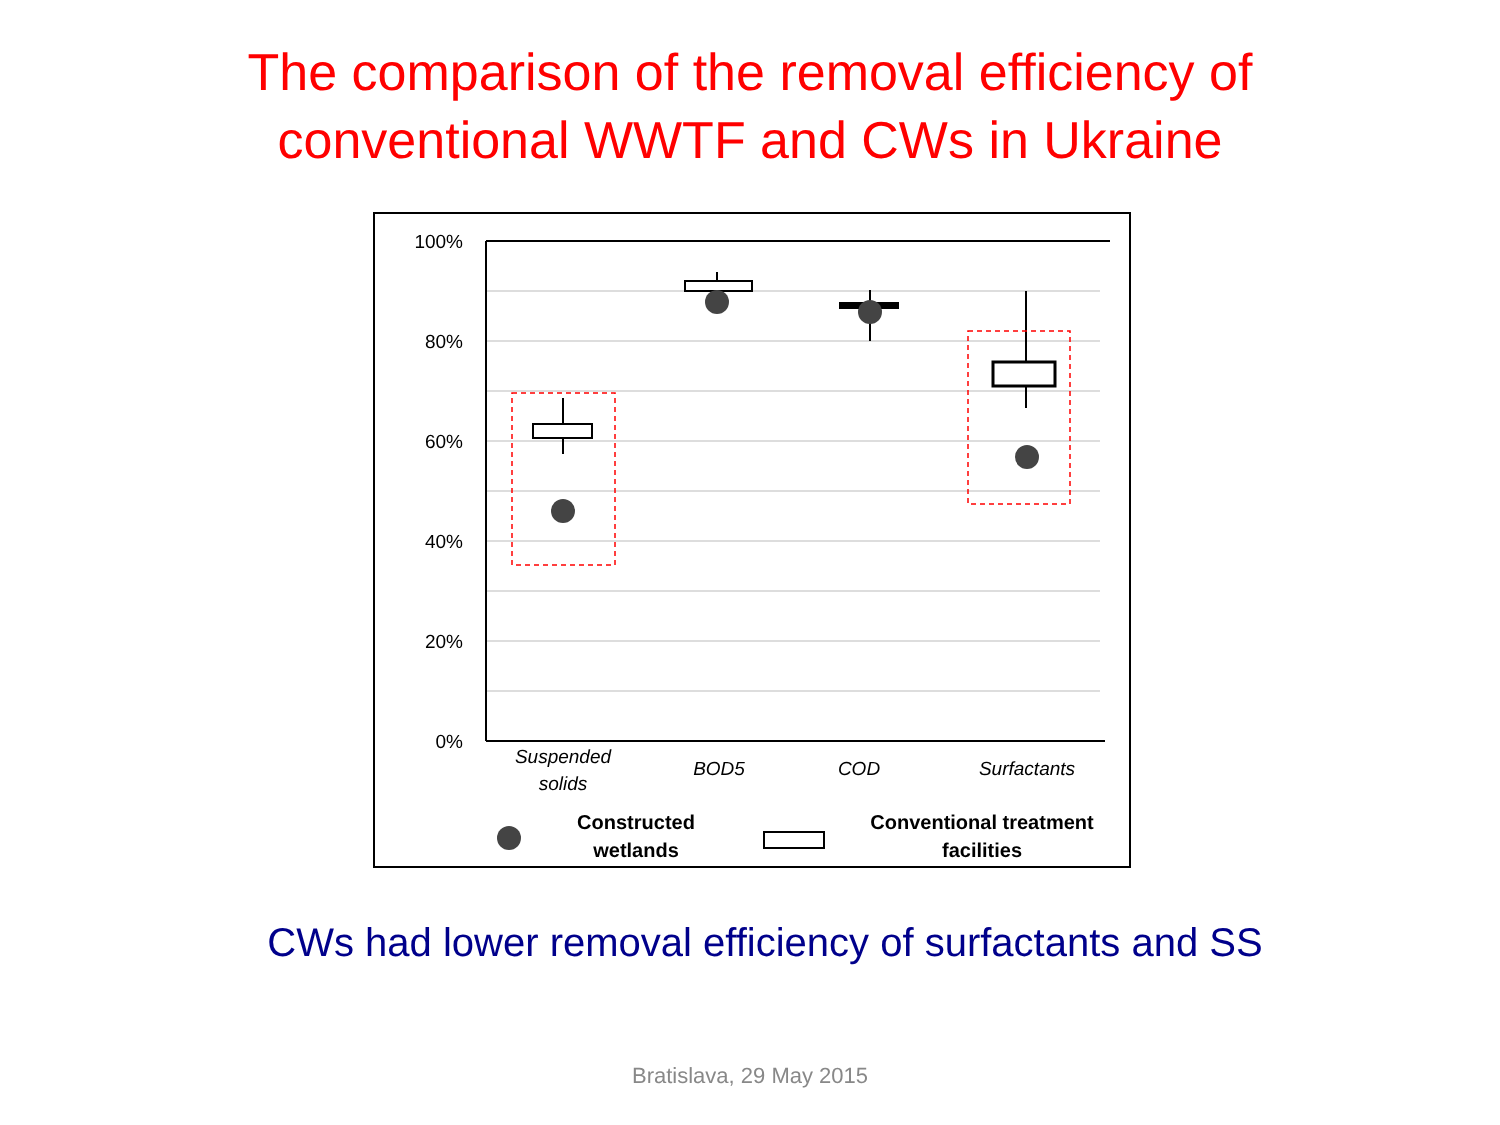The comparison of the removal efficiency of
conventional WWTF and CWs in Ukraine
100%
80%
60%
40%
20%
0%
Suspended
solids
BOD5
COD
Surfactants
Constructed
wetlands
Conventional treatment
facilities
CWs had lower removal efficiency of surfactants and SS
Bratislava, 29 May 2015